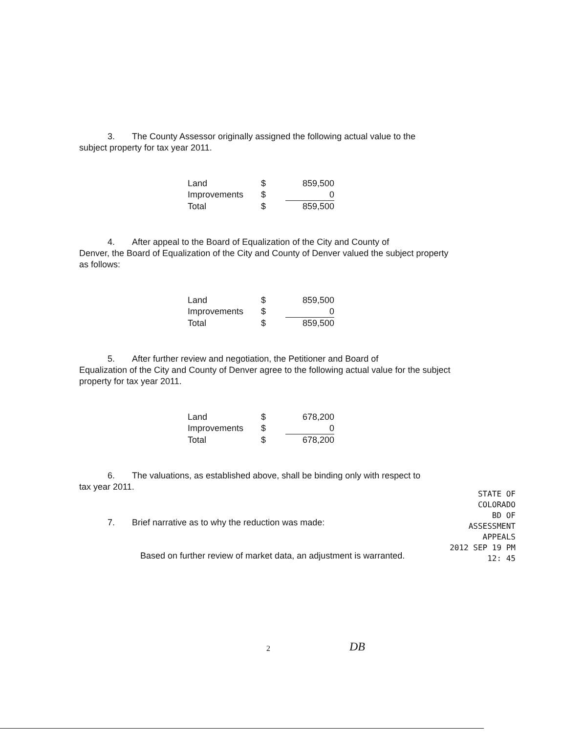3. The County Assessor originally assigned the following actual value to the
subject property for tax year 2011.
| Land | $ | 859,500 |
| Improvements | $ | 0 |
| Total | $ | 859,500 |
4. After appeal to the Board of Equalization of the City and County of
Denver, the Board of Equalization of the City and County of Denver valued the subject property as follows:
| Land | $ | 859,500 |
| Improvements | $ | 0 |
| Total | $ | 859,500 |
5. After further review and negotiation, the Petitioner and Board of
Equalization of the City and County of Denver agree to the following actual value for the subject property for tax year 2011.
| Land | $ | 678,200 |
| Improvements | $ | 0 |
| Total | $ | 678,200 |
6. The valuations, as established above, shall be binding only with respect to
tax year 2011.
7. Brief narrative as to why the reduction was made:
Based on further review of market data, an adjustment is warranted.
STATE OF COLORADO
BD OF ASSESSMENT APPEALS
2012 SEP 19 PM 12: 45
2 DB